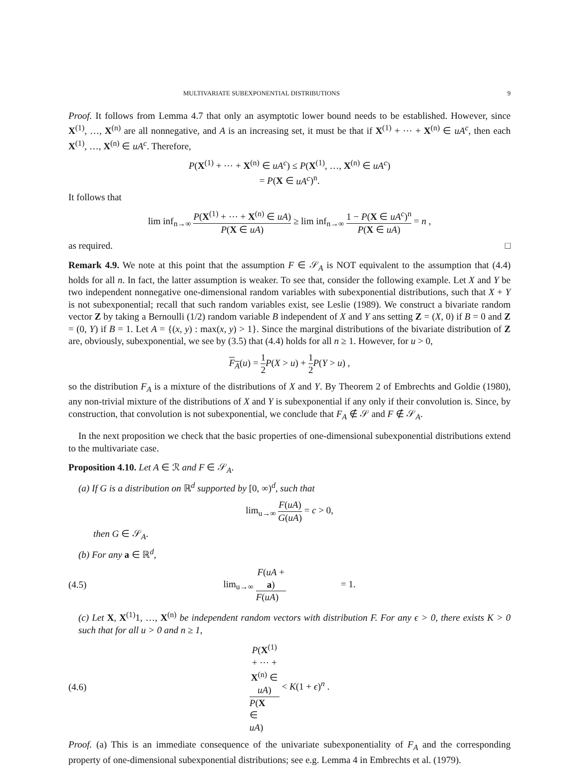MULTIVARIATE SUBEXPONENTIAL DISTRIBUTIONS 9
Proof. It follows from Lemma 4.7 that only an asymptotic lower bound needs to be established. However, since X<sup>(1)</sup>, …, X<sup>(n)</sup> are all nonnegative, and A is an increasing set, it must be that if X<sup>(1)</sup> + ⋯ + X<sup>(n)</sup> ∈ uA<sup>c</sup>, then each X<sup>(1)</sup>, …, X<sup>(n)</sup> ∈ uA<sup>c</sup>. Therefore,
P(X<sup>(1)</sup> + ⋯ + X<sup>(n)</sup> ∈ uA<sup>c</sup>) ≤ P(X<sup>(1)</sup>, …, X<sup>(n)</sup> ∈ uA<sup>c</sup>)
= P(X ∈ uA<sup>c</sup>)<sup>n</sup>.
It follows that
lim inf<sub>n→∞</sub> P(X<sup>(1)</sup> + ⋯ + X<sup>(n)</sup> ∈ uA) P(X ∈ uA) ≥ lim inf<sub>n→∞</sub> 1 − P(X ∈ uA<sup>c</sup>)<sup>n</sup> P(X ∈ uA) = n ,
as required. □
Remark 4.9. We note at this point that the assumption F ∈ 𝒮<sub>A</sub> is NOT equivalent to the assumption that (4.4) holds for all n. In fact, the latter assumption is weaker. To see that, consider the following example. Let X and Y be two independent nonnegative one-dimensional random variables with subexponential distributions, such that X + Y is not subexponential; recall that such random variables exist, see Leslie (1989). We construct a bivariate random vector Z by taking a Bernoulli (1/2) random variable B independent of X and Y ans setting Z = (X, 0) if B = 0 and Z = (0, Y) if B = 1. Let A = {(x, y) : max(x, y) > 1}. Since the marginal distributions of the bivariate distribution of Z are, obviously, subexponential, we see by (3.5) that (4.4) holds for all n ≥ 1. However, for u > 0,
F<sub>A</sub>(u) = 1 2 P(X > u) + 1 2 P(Y > u) ,
so the distribution F<sub>A</sub> is a mixture of the distributions of X and Y. By Theorem 2 of Embrechts and Goldie (1980), any non-trivial mixture of the distributions of X and Y is subexponential if any only if their convolution is. Since, by construction, that convolution is not subexponential, we conclude that F<sub>A</sub> ∉ 𝒮 and F ∉ 𝒮<sub>A</sub>.
In the next proposition we check that the basic properties of one-dimensional subexponential distributions extend to the multivariate case.
Proposition 4.10. Let A ∈ ℛ and F ∈ 𝒮<sub>A</sub>.
(a) If G is a distribution on ℝ<sup>d</sup> supported by [0, ∞)<sup>d</sup>, such that
lim<sub>u→∞</sub> F(uA) G(uA) = c > 0,
then G ∈ 𝒮<sub>A</sub>.
(b) For any a ∈ ℝ<sup>d</sup>,
(4.5) lim<sub>u→∞</sub> F(uA + a) F(uA) = 1.
(c) Let X, X<sup>(1)</sup>1, …, X<sup>(n)</sup> be independent random vectors with distribution F. For any ϵ > 0, there exists K > 0 such that for all u > 0 and n ≥ 1,
(4.6) P(X<sup>(1)</sup> + ⋯ + X<sup>(n)</sup> ∈ uA) P(X ∈ uA) < K(1 + ϵ)<sup>n</sup> .
Proof. (a) This is an immediate consequence of the univariate subexponentiality of F<sub>A</sub> and the corresponding property of one-dimensional subexponential distributions; see e.g. Lemma 4 in Embrechts et al. (1979).